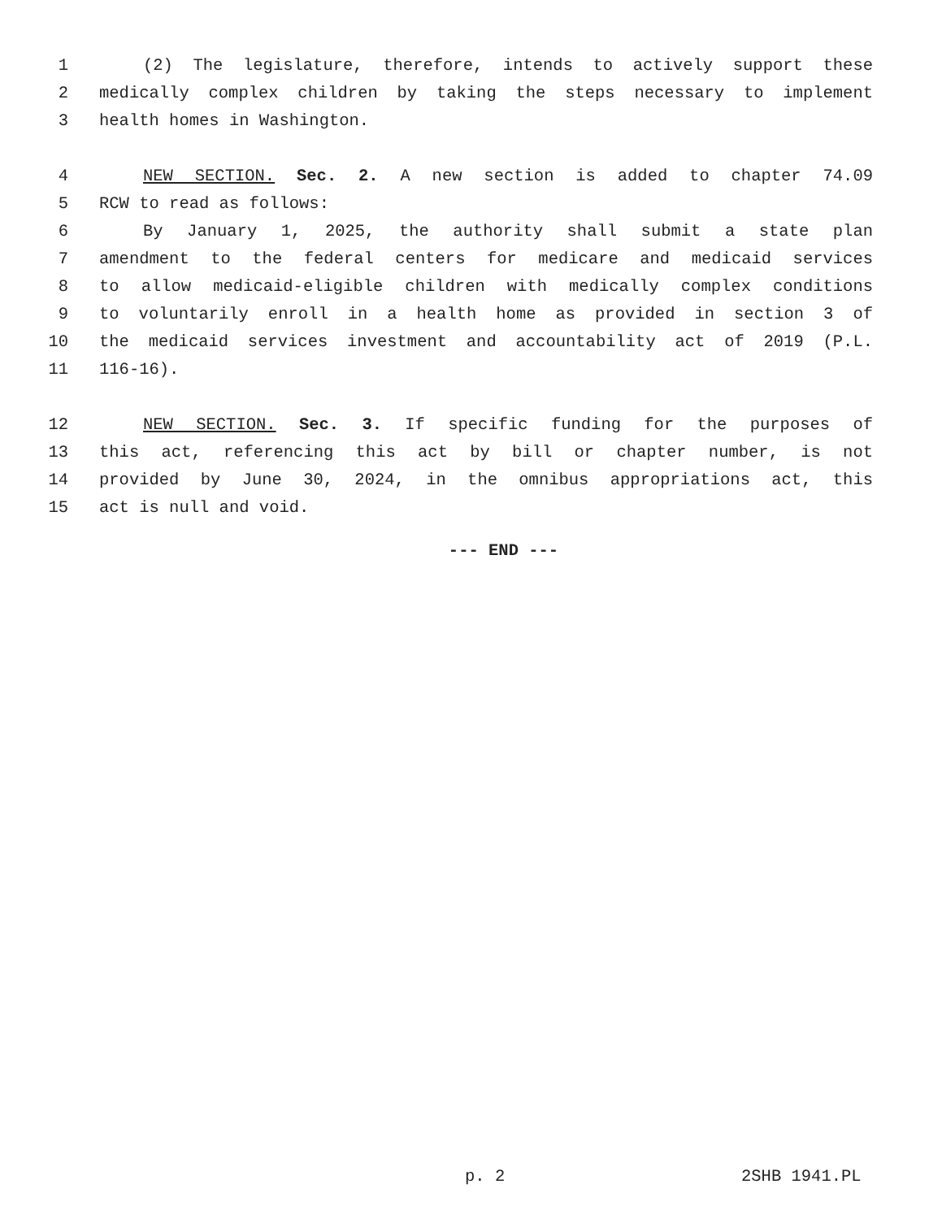1 (2) The legislature, therefore, intends to actively support these
2 medically complex children by taking the steps necessary to implement
3 health homes in Washington.
4 NEW SECTION. Sec. 2. A new section is added to chapter 74.09
5 RCW to read as follows:
6 By January 1, 2025, the authority shall submit a state plan
7 amendment to the federal centers for medicare and medicaid services
8 to allow medicaid-eligible children with medically complex conditions
9 to voluntarily enroll in a health home as provided in section 3 of
10 the medicaid services investment and accountability act of 2019 (P.L.
11 116-16).
12 NEW SECTION. Sec. 3. If specific funding for the purposes of
13 this act, referencing this act by bill or chapter number, is not
14 provided by June 30, 2024, in the omnibus appropriations act, this
15 act is null and void.
--- END ---
p. 2 2SHB 1941.PL